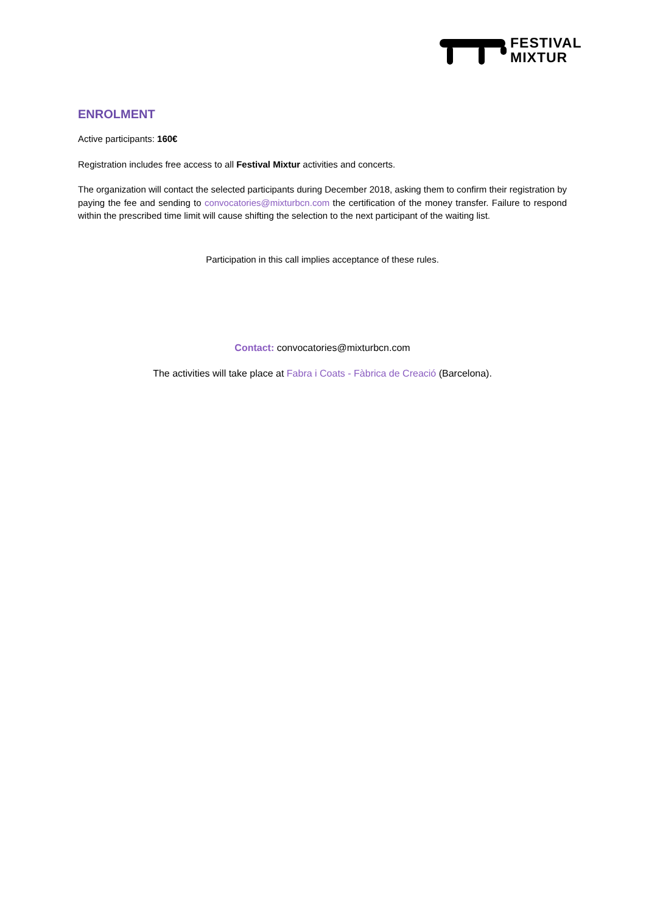FESTIVAL
MIXTUR
ENROLMENT
Active participants: 160€
Registration includes free access to all Festival Mixtur activities and concerts.
The organization will contact the selected participants during December 2018, asking them to confirm their registration by paying the fee and sending to convocatories@mixturbcn.com the certification of the money transfer. Failure to respond within the prescribed time limit will cause shifting the selection to the next participant of the waiting list.
Participation in this call implies acceptance of these rules.
Contact: convocatories@mixturbcn.com
The activities will take place at Fabra i Coats - Fàbrica de Creació (Barcelona).